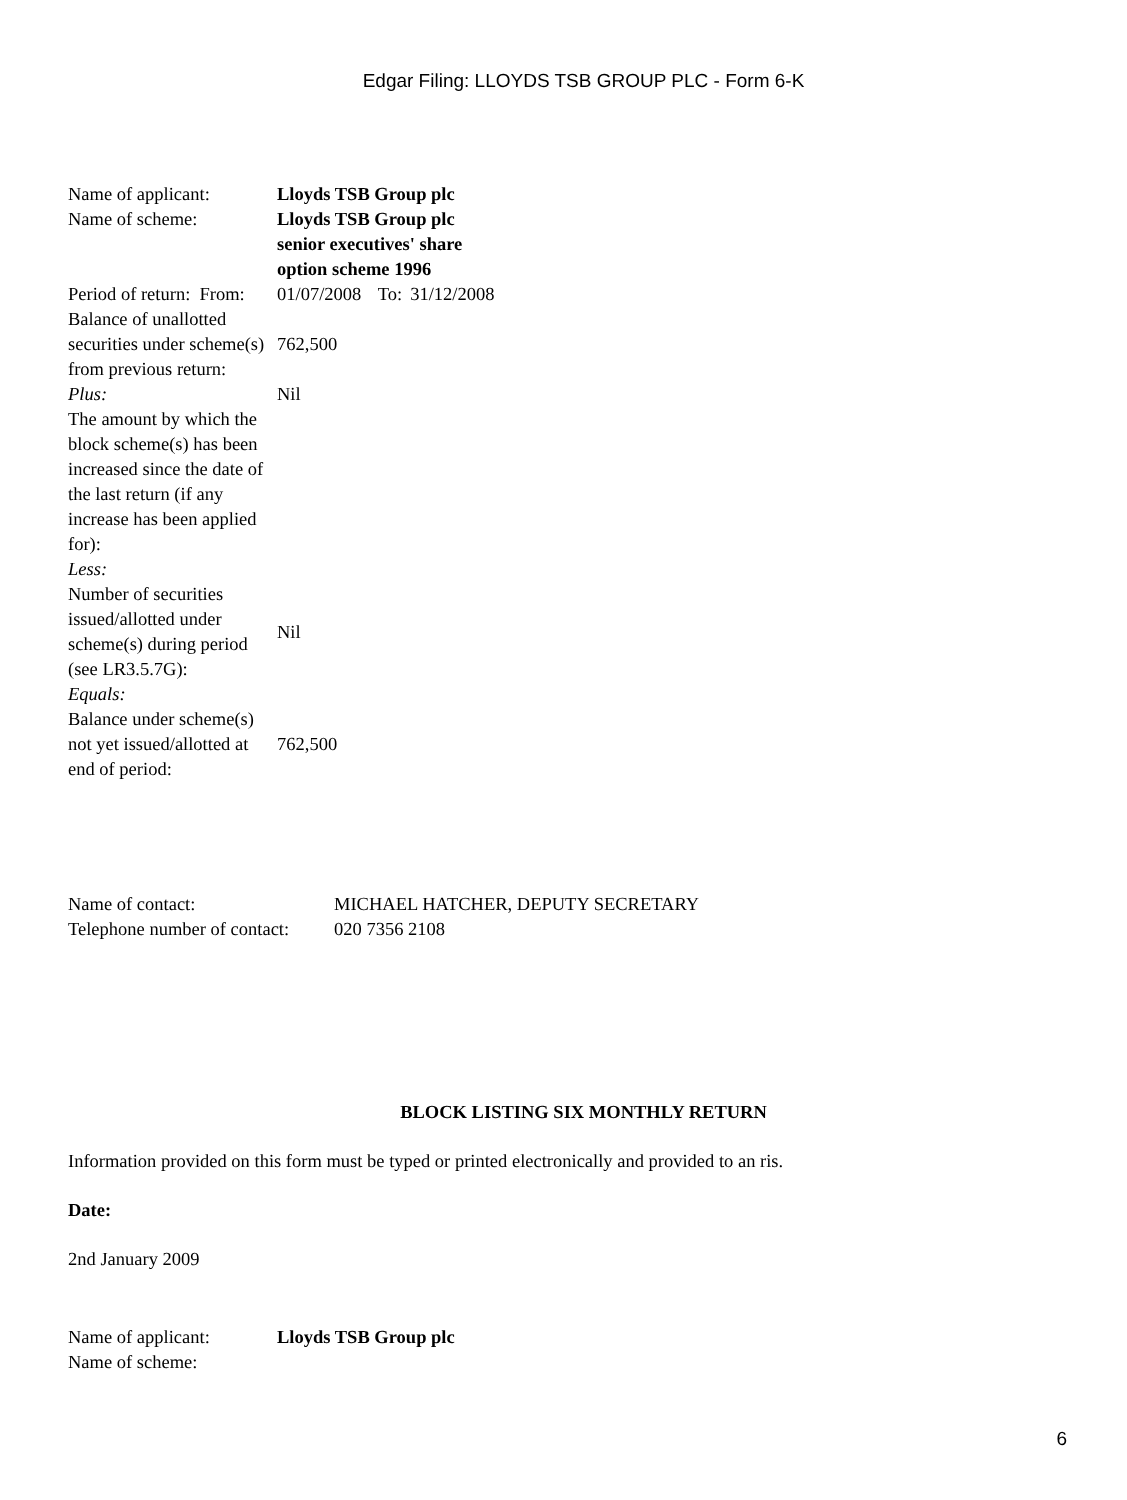Edgar Filing: LLOYDS TSB GROUP PLC - Form 6-K
| Name of applicant: | Lloyds TSB Group plc | | |
| Name of scheme: | Lloyds TSB Group plc senior executives' share option scheme 1996 | | |
| Period of return: From: | 01/07/2008 | To: | 31/12/2008 |
| Balance of unallotted securities under scheme(s) from previous return: | 762,500 | | |
| Plus: | Nil | | |
| The amount by which the block scheme(s) has been increased since the date of the last return (if any increase has been applied for): | | | |
| Less: | | | |
| Number of securities issued/allotted under scheme(s) during period (see LR3.5.7G): | Nil | | |
| Equals: | | | |
| Balance under scheme(s) not yet issued/allotted at end of period: | 762,500 | | |
| Name of contact: | MICHAEL HATCHER, DEPUTY SECRETARY |
| Telephone number of contact: | 020 7356 2108 |
BLOCK LISTING SIX MONTHLY RETURN
Information provided on this form must be typed or printed electronically and provided to an ris.
Date:
2nd January 2009
| Name of applicant: | Lloyds TSB Group plc |
| Name of scheme: | |
6